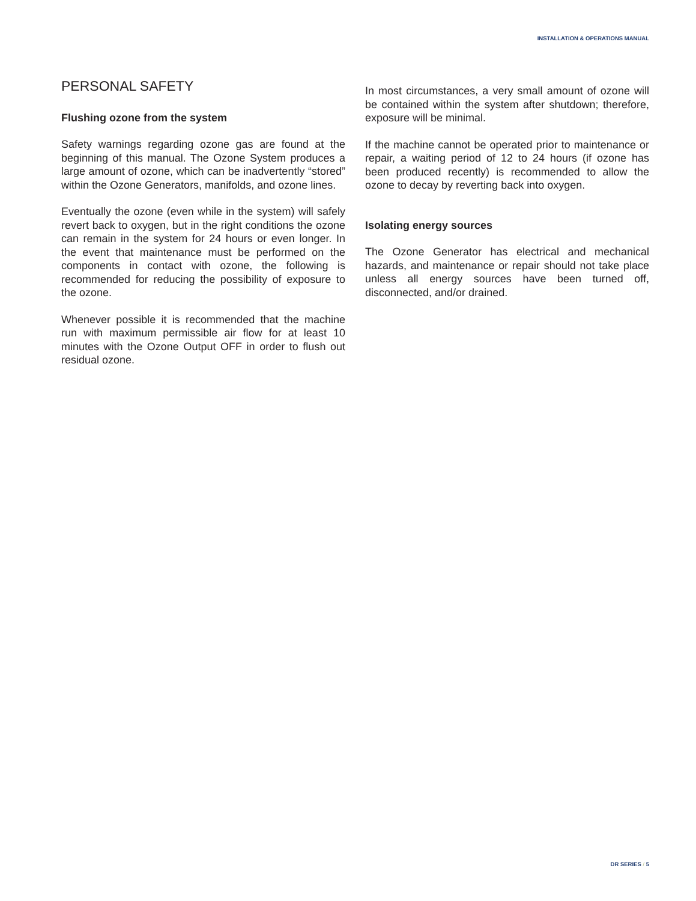INSTALLATION & OPERATIONS MANUAL
PERSONAL SAFETY
Flushing ozone from the system
Safety warnings regarding ozone gas are found at the beginning of this manual. The Ozone System produces a large amount of ozone, which can be inadvertently “stored” within the Ozone Generators, manifolds, and ozone lines.
Eventually the ozone (even while in the system) will safely revert back to oxygen, but in the right conditions the ozone can remain in the system for 24 hours or even longer. In the event that maintenance must be performed on the components in contact with ozone, the following is recommended for reducing the possibility of exposure to the ozone.
Whenever possible it is recommended that the machine run with maximum permissible air flow for at least 10 minutes with the Ozone Output OFF in order to flush out residual ozone.
In most circumstances, a very small amount of ozone will be contained within the system after shutdown; therefore, exposure will be minimal.
If the machine cannot be operated prior to maintenance or repair, a waiting period of 12 to 24 hours (if ozone has been produced recently) is recommended to allow the ozone to decay by reverting back into oxygen.
Isolating energy sources
The Ozone Generator has electrical and mechanical hazards, and maintenance or repair should not take place unless all energy sources have been turned off, disconnected, and/or drained.
DR SERIES / 5